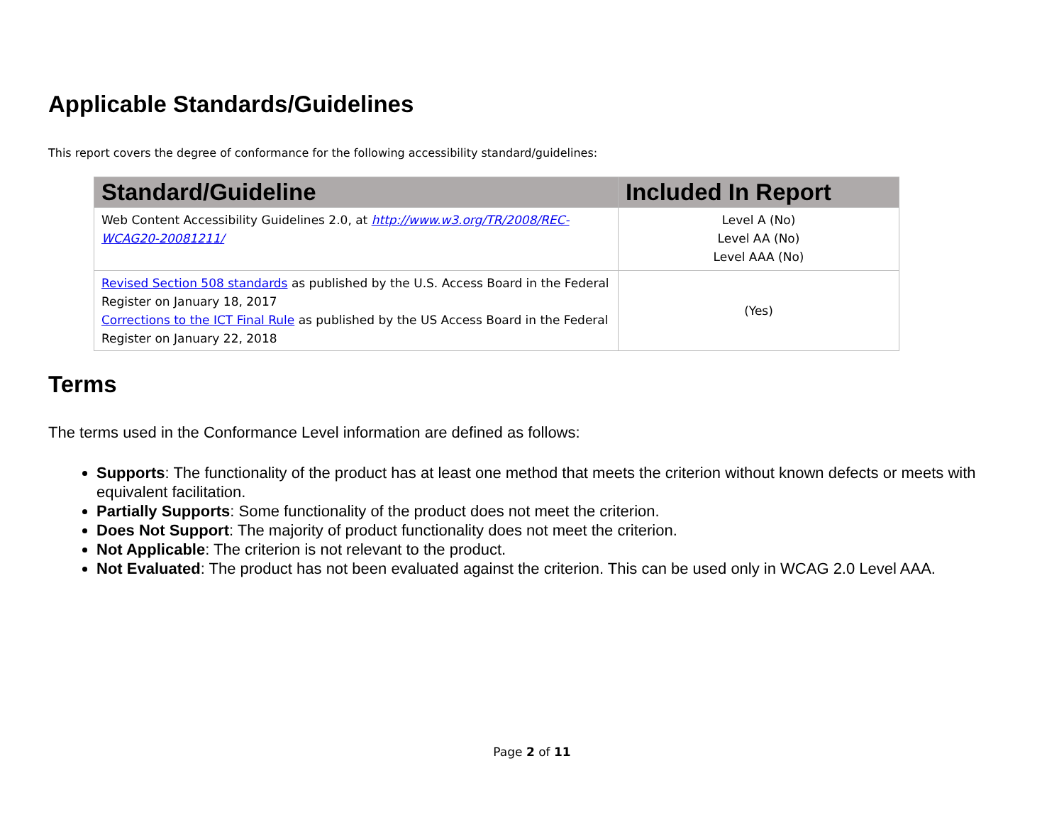Applicable Standards/Guidelines
This report covers the degree of conformance for the following accessibility standard/guidelines:
| Standard/Guideline | Included In Report |
| --- | --- |
| Web Content Accessibility Guidelines 2.0, at http://www.w3.org/TR/2008/REC-WCAG20-20081211/ | Level A (No) Level AA (No) Level AAA (No) |
| Revised Section 508 standards as published by the U.S. Access Board in the Federal Register on January 18, 2017 Corrections to the ICT Final Rule as published by the US Access Board in the Federal Register on January 22, 2018 | (Yes) |
Terms
The terms used in the Conformance Level information are defined as follows:
Supports: The functionality of the product has at least one method that meets the criterion without known defects or meets with equivalent facilitation.
Partially Supports: Some functionality of the product does not meet the criterion.
Does Not Support: The majority of product functionality does not meet the criterion.
Not Applicable: The criterion is not relevant to the product.
Not Evaluated: The product has not been evaluated against the criterion. This can be used only in WCAG 2.0 Level AAA.
Page 2 of 11